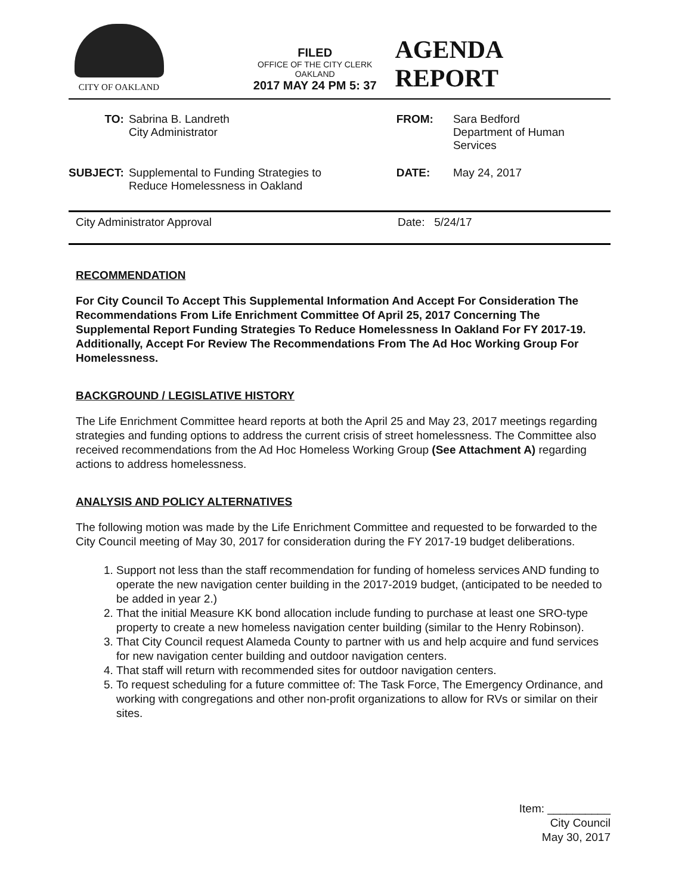CITY OF OAKLAND
FILED
OFFICE OF THE CITY CLERK
OAKLAND
2017 MAY 24 PM 5: 37
AGENDA REPORT
| TO: | Sabrina B. Landreth City Administrator | FROM: | Sara Bedford Department of Human Services |
| SUBJECT: | Supplemental to Funding Strategies to Reduce Homelessness in Oakland | DATE: | May 24, 2017 |
City Administrator Approval Date: 5/24/17
RECOMMENDATION
For City Council To Accept This Supplemental Information And Accept For Consideration The Recommendations From Life Enrichment Committee Of April 25, 2017 Concerning The Supplemental Report Funding Strategies To Reduce Homelessness In Oakland For FY 2017-19. Additionally, Accept For Review The Recommendations From The Ad Hoc Working Group For Homelessness.
BACKGROUND / LEGISLATIVE HISTORY
The Life Enrichment Committee heard reports at both the April 25 and May 23, 2017 meetings regarding strategies and funding options to address the current crisis of street homelessness. The Committee also received recommendations from the Ad Hoc Homeless Working Group (See Attachment A) regarding actions to address homelessness.
ANALYSIS AND POLICY ALTERNATIVES
The following motion was made by the Life Enrichment Committee and requested to be forwarded to the City Council meeting of May 30, 2017 for consideration during the FY 2017-19 budget deliberations.
1. Support not less than the staff recommendation for funding of homeless services AND funding to operate the new navigation center building in the 2017-2019 budget, (anticipated to be needed to be added in year 2.)
2. That the initial Measure KK bond allocation include funding to purchase at least one SRO-type property to create a new homeless navigation center building (similar to the Henry Robinson).
3. That City Council request Alameda County to partner with us and help acquire and fund services for new navigation center building and outdoor navigation centers.
4. That staff will return with recommended sites for outdoor navigation centers.
5. To request scheduling for a future committee of: The Task Force, The Emergency Ordinance, and working with congregations and other non-profit organizations to allow for RVs or similar on their sites.
Item: __________
City Council
May 30, 2017